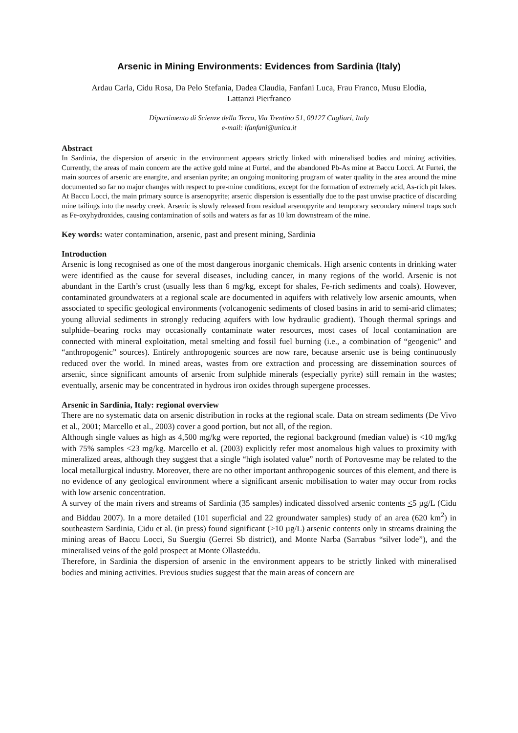Arsenic in Mining Environments: Evidences from Sardinia (Italy)
Ardau Carla, Cidu Rosa, Da Pelo Stefania, Dadea Claudia, Fanfani Luca, Frau Franco, Musu Elodia,
Lattanzi Pierfranco
Dipartimento di Scienze della Terra, Via Trentino 51, 09127 Cagliari, Italy
e-mail: lfanfani@unica.it
Abstract
In Sardinia, the dispersion of arsenic in the environment appears strictly linked with mineralised bodies and mining activities. Currently, the areas of main concern are the active gold mine at Furtei, and the abandoned Pb-As mine at Baccu Locci. At Furtei, the main sources of arsenic are enargite, and arsenian pyrite; an ongoing monitoring program of water quality in the area around the mine documented so far no major changes with respect to pre-mine conditions, except for the formation of extremely acid, As-rich pit lakes. At Baccu Locci, the main primary source is arsenopyrite; arsenic dispersion is essentially due to the past unwise practice of discarding mine tailings into the nearby creek. Arsenic is slowly released from residual arsenopyrite and temporary secondary mineral traps such as Fe-oxyhydroxides, causing contamination of soils and waters as far as 10 km downstream of the mine.
Key words: water contamination, arsenic, past and present mining, Sardinia
Introduction
Arsenic is long recognised as one of the most dangerous inorganic chemicals. High arsenic contents in drinking water were identified as the cause for several diseases, including cancer, in many regions of the world. Arsenic is not abundant in the Earth’s crust (usually less than 6 mg/kg, except for shales, Fe-rich sediments and coals). However, contaminated groundwaters at a regional scale are documented in aquifers with relatively low arsenic amounts, when associated to specific geological environments (volcanogenic sediments of closed basins in arid to semi-arid climates; young alluvial sediments in strongly reducing aquifers with low hydraulic gradient). Though thermal springs and sulphide–bearing rocks may occasionally contaminate water resources, most cases of local contamination are connected with mineral exploitation, metal smelting and fossil fuel burning (i.e., a combination of “geogenic” and “anthropogenic” sources). Entirely anthropogenic sources are now rare, because arsenic use is being continuously reduced over the world. In mined areas, wastes from ore extraction and processing are dissemination sources of arsenic, since significant amounts of arsenic from sulphide minerals (especially pyrite) still remain in the wastes; eventually, arsenic may be concentrated in hydrous iron oxides through supergene processes.
Arsenic in Sardinia, Italy: regional overview
There are no systematic data on arsenic distribution in rocks at the regional scale. Data on stream sediments (De Vivo et al., 2001; Marcello et al., 2003) cover a good portion, but not all, of the region.
Although single values as high as 4,500 mg/kg were reported, the regional background (median value) is <10 mg/kg with 75% samples <23 mg/kg. Marcello et al. (2003) explicitly refer most anomalous high values to proximity with mineralized areas, although they suggest that a single “high isolated value” north of Portovesme may be related to the local metallurgical industry. Moreover, there are no other important anthropogenic sources of this element, and there is no evidence of any geological environment where a significant arsenic mobilisation to water may occur from rocks with low arsenic concentration.
A survey of the main rivers and streams of Sardinia (35 samples) indicated dissolved arsenic contents <5 µg/L (Cidu and Biddau 2007). In a more detailed (101 superficial and 22 groundwater samples) study of an area (620 km<sup>2</sup>) in southeastern Sardinia, Cidu et al. (in press) found significant (>10 µg/L) arsenic contents only in streams draining the mining areas of Baccu Locci, Su Suergiu (Gerrei Sb district), and Monte Narba (Sarrabus “silver lode”), and the mineralised veins of the gold prospect at Monte Ollasteddu.
Therefore, in Sardinia the dispersion of arsenic in the environment appears to be strictly linked with mineralised bodies and mining activities. Previous studies suggest that the main areas of concern are